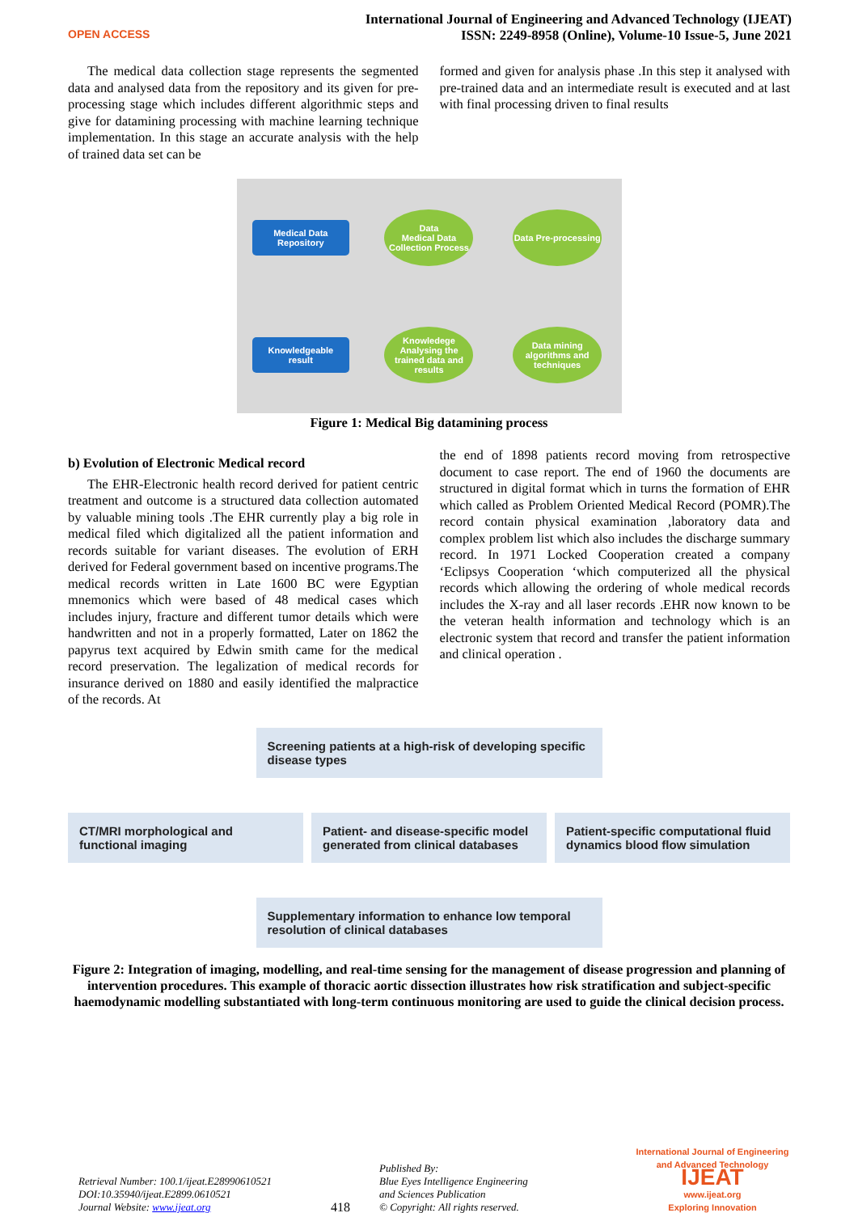OPEN ACCESS
International Journal of Engineering and Advanced Technology (IJEAT)
ISSN: 2249-8958 (Online), Volume-10 Issue-5, June 2021
The medical data collection stage represents the segmented data and analysed data from the repository and its given for pre-processing stage which includes different algorithmic steps and give for datamining processing with machine learning technique implementation. In this stage an accurate analysis with the help of trained data set can be
formed and given for analysis phase .In this step it analysed with pre-trained data and an intermediate result is executed and at last with final processing driven to final results
Medical Data Repository
Data
Medical Data Collection Process
Data Pre-processing
Knowledgeable result
Knowledege
Analysing the trained data and results
Data mining algorithms and techniques
Figure 1: Medical Big datamining process
b) Evolution of Electronic Medical record
The EHR-Electronic health record derived for patient centric treatment and outcome is a structured data collection automated by valuable mining tools .The EHR currently play a big role in medical filed which digitalized all the patient information and records suitable for variant diseases. The evolution of ERH derived for Federal government based on incentive programs.The medical records written in Late 1600 BC were Egyptian mnemonics which were based of 48 medical cases which includes injury, fracture and different tumor details which were handwritten and not in a properly formatted, Later on 1862 the papyrus text acquired by Edwin smith came for the medical record preservation. The legalization of medical records for insurance derived on 1880 and easily identified the malpractice of the records. At
the end of 1898 patients record moving from retrospective document to case report. The end of 1960 the documents are structured in digital format which in turns the formation of EHR which called as Problem Oriented Medical Record (POMR).The record contain physical examination ,laboratory data and complex problem list which also includes the discharge summary record. In 1971 Locked Cooperation created a company ‘Eclipsys Cooperation ‘which computerized all the physical records which allowing the ordering of whole medical records includes the X-ray and all laser records .EHR now known to be the veteran health information and technology which is an electronic system that record and transfer the patient information and clinical operation .
Screening patients at a high-risk of developing specific disease types
CT/MRI morphological and functional imaging
Patient- and disease-specific model generated from clinical databases
Patient-specific computational fluid dynamics blood flow simulation
Supplementary information to enhance low temporal resolution of clinical databases
Figure 2: Integration of imaging, modelling, and real-time sensing for the management of disease progression and planning of intervention procedures. This example of thoracic aortic dissection illustrates how risk stratification and subject-specific haemodynamic modelling substantiated with long-term continuous monitoring are used to guide the clinical decision process.
Retrieval Number: 100.1/ijeat.E28990610521
DOI:10.35940/ijeat.E2899.0610521
Journal Website: www.ijeat.org
418
Published By:
Blue Eyes Intelligence Engineering
and Sciences Publication
© Copyright: All rights reserved.
International Journal of Engineering and Advanced Technology
IJEAT
www.ijeat.org
Exploring Innovation